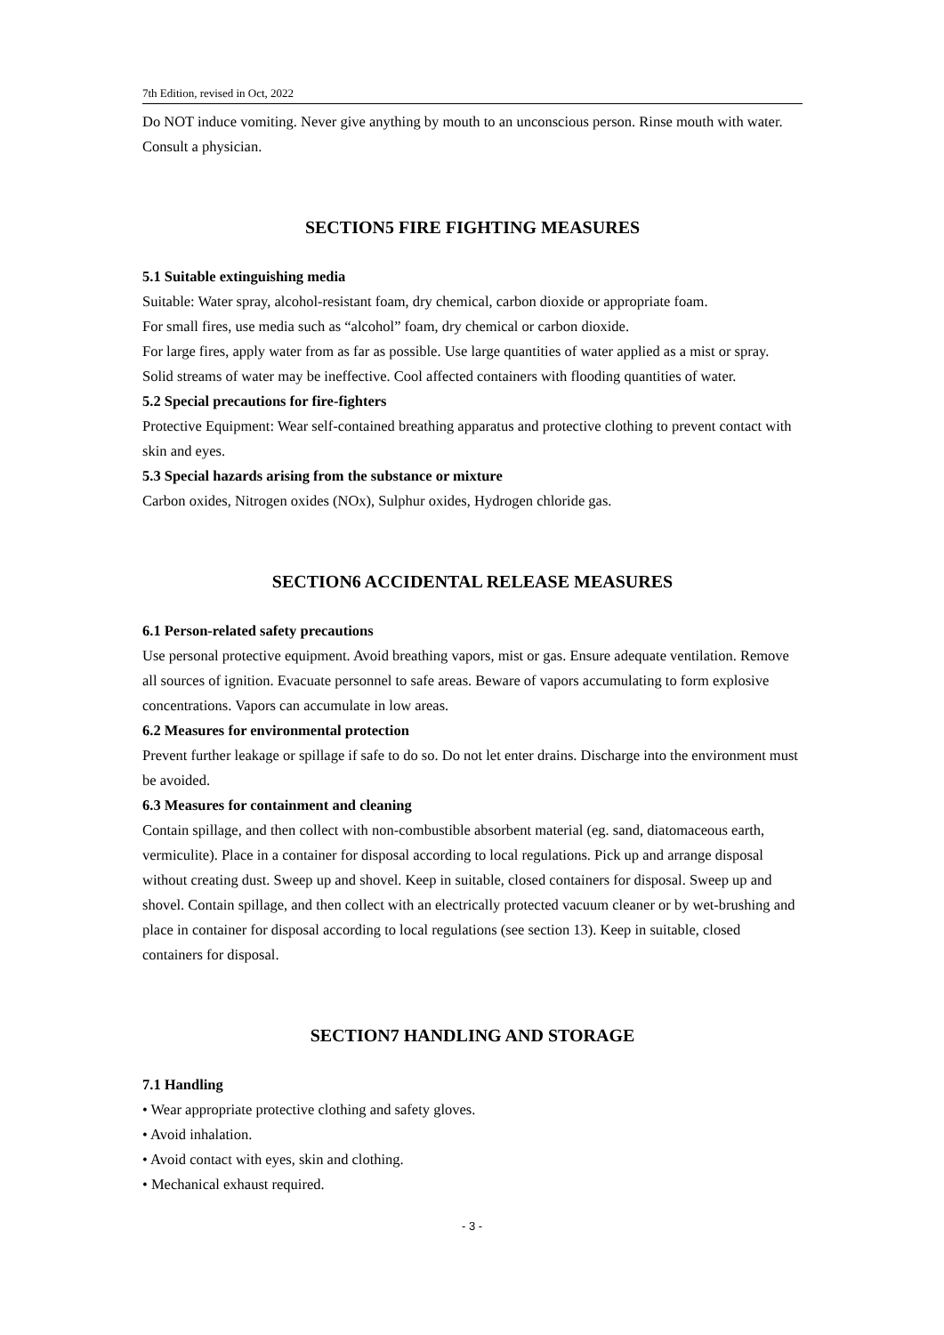7th Edition, revised in Oct, 2022
Do NOT induce vomiting. Never give anything by mouth to an unconscious person. Rinse mouth with water. Consult a physician.
SECTION5 FIRE FIGHTING MEASURES
5.1 Suitable extinguishing media
Suitable: Water spray, alcohol-resistant foam, dry chemical, carbon dioxide or appropriate foam.
For small fires, use media such as “alcohol” foam, dry chemical or carbon dioxide.
For large fires, apply water from as far as possible. Use large quantities of water applied as a mist or spray. Solid streams of water may be ineffective. Cool affected containers with flooding quantities of water.
5.2 Special precautions for fire-fighters
Protective Equipment: Wear self-contained breathing apparatus and protective clothing to prevent contact with skin and eyes.
5.3 Special hazards arising from the substance or mixture
Carbon oxides, Nitrogen oxides (NOx), Sulphur oxides, Hydrogen chloride gas.
SECTION6 ACCIDENTAL RELEASE MEASURES
6.1 Person-related safety precautions
Use personal protective equipment. Avoid breathing vapors, mist or gas. Ensure adequate ventilation. Remove all sources of ignition. Evacuate personnel to safe areas. Beware of vapors accumulating to form explosive concentrations. Vapors can accumulate in low areas.
6.2 Measures for environmental protection
Prevent further leakage or spillage if safe to do so. Do not let enter drains. Discharge into the environment must be avoided.
6.3 Measures for containment and cleaning
Contain spillage, and then collect with non-combustible absorbent material (eg. sand, diatomaceous earth, vermiculite). Place in a container for disposal according to local regulations. Pick up and arrange disposal without creating dust. Sweep up and shovel. Keep in suitable, closed containers for disposal. Sweep up and shovel. Contain spillage, and then collect with an electrically protected vacuum cleaner or by wet-brushing and place in container for disposal according to local regulations (see section 13). Keep in suitable, closed containers for disposal.
SECTION7 HANDLING AND STORAGE
7.1 Handling
• Wear appropriate protective clothing and safety gloves.
• Avoid inhalation.
• Avoid contact with eyes, skin and clothing.
• Mechanical exhaust required.
- 3 -